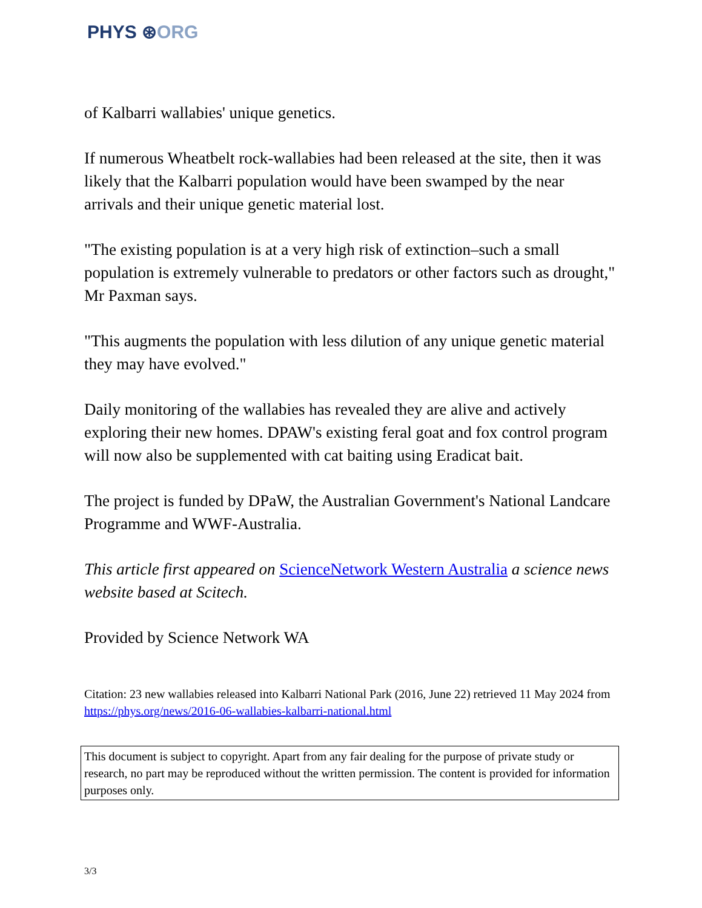PHYS ⊛ORG
of Kalbarri wallabies' unique genetics.
If numerous Wheatbelt rock-wallabies had been released at the site, then it was likely that the Kalbarri population would have been swamped by the near arrivals and their unique genetic material lost.
"The existing population is at a very high risk of extinction–such a small population is extremely vulnerable to predators or other factors such as drought," Mr Paxman says.
"This augments the population with less dilution of any unique genetic material they may have evolved."
Daily monitoring of the wallabies has revealed they are alive and actively exploring their new homes. DPAW's existing feral goat and fox control program will now also be supplemented with cat baiting using Eradicat bait.
The project is funded by DPaW, the Australian Government's National Landcare Programme and WWF-Australia.
This article first appeared on ScienceNetwork Western Australia a science news website based at Scitech.
Provided by Science Network WA
Citation: 23 new wallabies released into Kalbarri National Park (2016, June 22) retrieved 11 May 2024 from https://phys.org/news/2016-06-wallabies-kalbarri-national.html
This document is subject to copyright. Apart from any fair dealing for the purpose of private study or research, no part may be reproduced without the written permission. The content is provided for information purposes only.
3/3